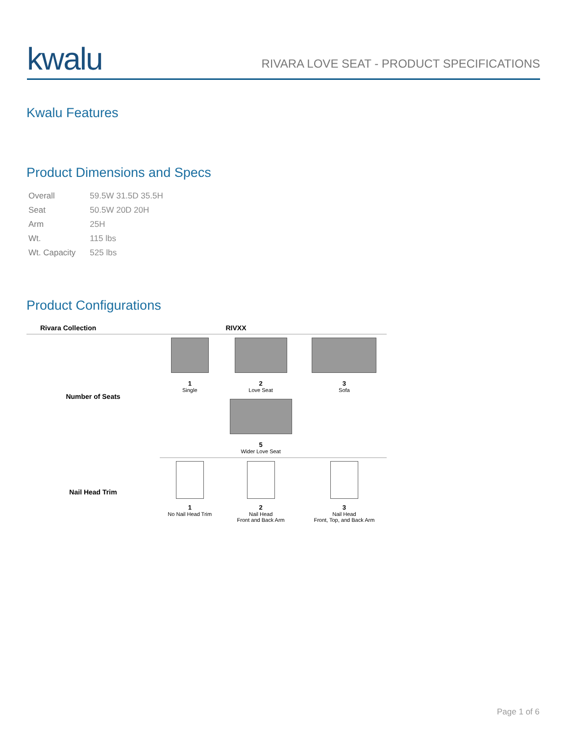kwalu
RIVARA LOVE SEAT - PRODUCT SPECIFICATIONS
Kwalu Features
Product Dimensions and Specs
| Overall | 59.5W 31.5D 35.5H |
| Seat | 50.5W 20D 20H |
| Arm | 25H |
| Wt. | 115 lbs |
| Wt. Capacity | 525 lbs |
Product Configurations
| Rivara Collection | RIVXX | | |
| --- | --- | --- | --- |
| Number of Seats | 1 Single | 2 Love Seat | 3 Sofa |
| | | 5 Wider Love Seat | |
| Nail Head Trim | 1 No Nail Head Trim | 2 Nail Head Front and Back Arm | 3 Nail Head Front, Top, and Back Arm |
Page 1 of 6